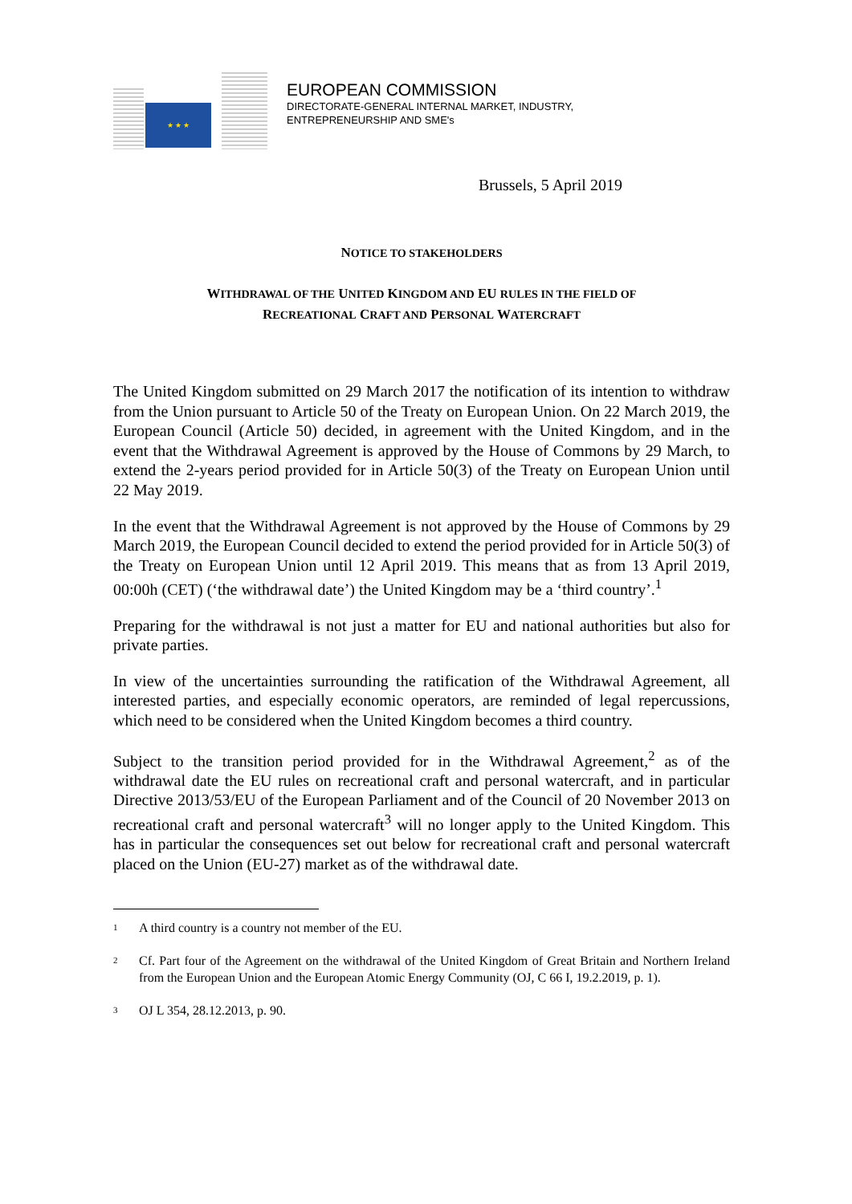★ ★ ★
EUROPEAN COMMISSION
DIRECTORATE-GENERAL INTERNAL MARKET, INDUSTRY,
ENTREPRENEURSHIP AND SME's
Brussels, 5 April 2019
NOTICE TO STAKEHOLDERS
WITHDRAWAL OF THE UNITED KINGDOM AND EU RULES IN THE FIELD OF
RECREATIONAL CRAFT AND PERSONAL WATERCRAFT
The United Kingdom submitted on 29 March 2017 the notification of its intention to withdraw from the Union pursuant to Article 50 of the Treaty on European Union. On 22 March 2019, the European Council (Article 50) decided, in agreement with the United Kingdom, and in the event that the Withdrawal Agreement is approved by the House of Commons by 29 March, to extend the 2-years period provided for in Article 50(3) of the Treaty on European Union until 22 May 2019.
In the event that the Withdrawal Agreement is not approved by the House of Commons by 29 March 2019, the European Council decided to extend the period provided for in Article 50(3) of the Treaty on European Union until 12 April 2019. This means that as from 13 April 2019, 00:00h (CET) (‘the withdrawal date’) the United Kingdom may be a ‘third country’.<sup>1</sup>
Preparing for the withdrawal is not just a matter for EU and national authorities but also for private parties.
In view of the uncertainties surrounding the ratification of the Withdrawal Agreement, all interested parties, and especially economic operators, are reminded of legal repercussions, which need to be considered when the United Kingdom becomes a third country.
Subject to the transition period provided for in the Withdrawal Agreement,<sup>2</sup> as of the withdrawal date the EU rules on recreational craft and personal watercraft, and in particular Directive 2013/53/EU of the European Parliament and of the Council of 20 November 2013 on recreational craft and personal watercraft<sup>3</sup> will no longer apply to the United Kingdom. This has in particular the consequences set out below for recreational craft and personal watercraft placed on the Union (EU-27) market as of the withdrawal date.
1 A third country is a country not member of the EU.
2 Cf. Part four of the Agreement on the withdrawal of the United Kingdom of Great Britain and Northern Ireland from the European Union and the European Atomic Energy Community (OJ, C 66 I, 19.2.2019, p. 1).
3 OJ L 354, 28.12.2013, p. 90.